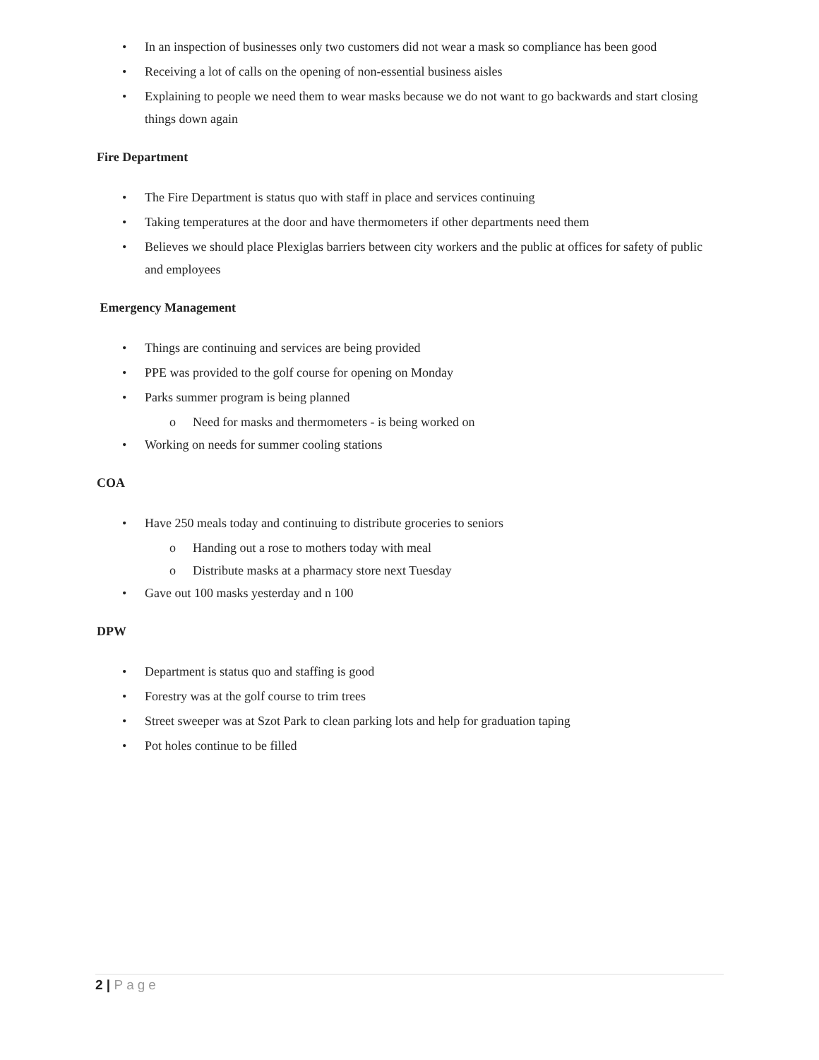• In an inspection of businesses only two customers did not wear a mask so compliance has been good
• Receiving a lot of calls on the opening of non-essential business aisles
• Explaining to people we need them to wear masks because we do not want to go backwards and start closing things down again
Fire Department
• The Fire Department is status quo with staff in place and services continuing
• Taking temperatures at the door and have thermometers if other departments need them
• Believes we should place Plexiglas barriers between city workers and the public at offices for safety of public and employees
Emergency Management
• Things are continuing and services are being provided
• PPE was provided to the golf course for opening on Monday
• Parks summer program is being planned
o Need for masks and thermometers - is being worked on
• Working on needs for summer cooling stations
COA
• Have 250 meals today and continuing to distribute groceries to seniors
o Handing out a rose to mothers today with meal
o Distribute masks at a pharmacy store next Tuesday
• Gave out 100 masks yesterday and n 100
DPW
• Department is status quo and staffing is good
• Forestry was at the golf course to trim trees
• Street sweeper was at Szot Park to clean parking lots and help for graduation taping
• Pot holes continue to be filled
2 | Page